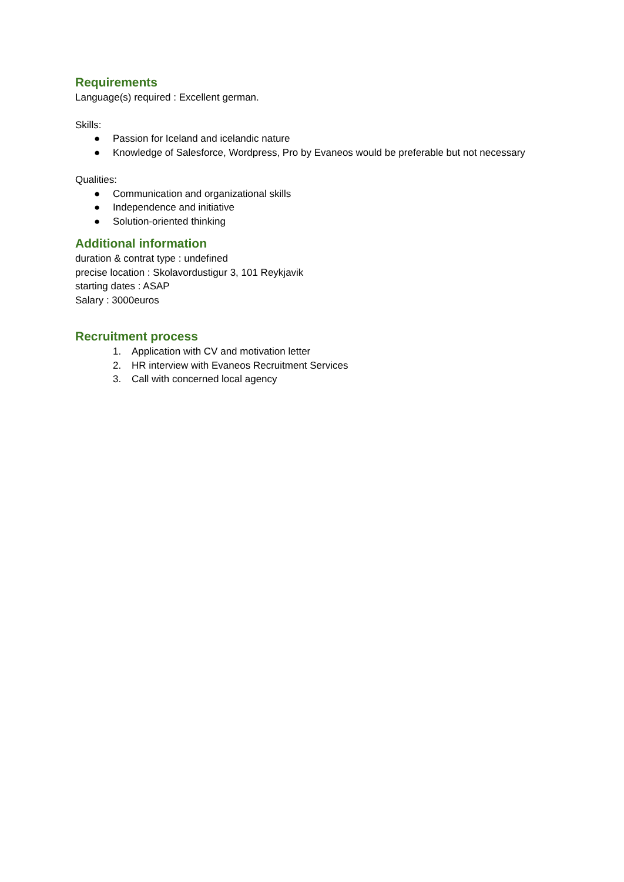Requirements
Language(s) required : Excellent german.
Skills:
● Passion for Iceland and icelandic nature
● Knowledge of Salesforce, Wordpress, Pro by Evaneos would be preferable but not necessary
Qualities:
● Communication and organizational skills
● Independence and initiative
● Solution-oriented thinking
Additional information
duration & contrat type : undefined
precise location : Skolavordustigur 3, 101 Reykjavik
starting dates : ASAP
Salary : 3000euros
Recruitment process
1. Application with CV and motivation letter
2. HR interview with Evaneos Recruitment Services
3. Call with concerned local agency